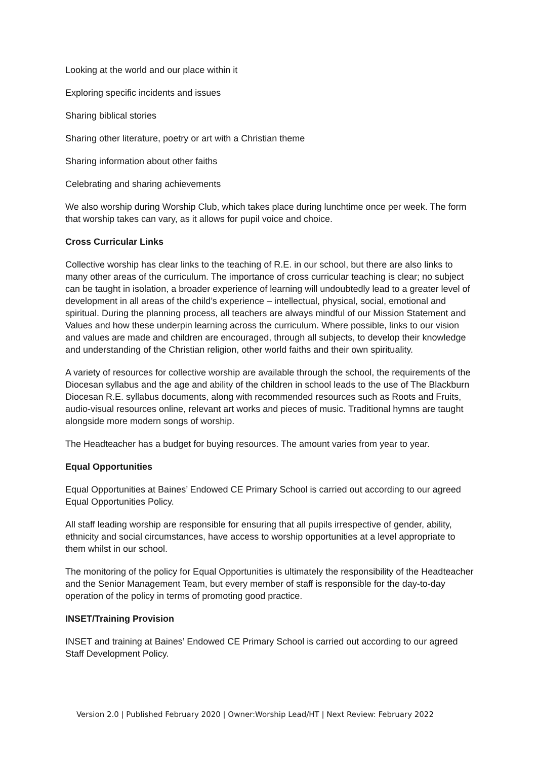Looking at the world and our place within it
Exploring specific incidents and issues
Sharing biblical stories
Sharing other literature, poetry or art with a Christian theme
Sharing information about other faiths
Celebrating and sharing achievements
We also worship during Worship Club, which takes place during lunchtime once per week. The form that worship takes can vary, as it allows for pupil voice and choice.
Cross Curricular Links
Collective worship has clear links to the teaching of R.E. in our school, but there are also links to many other areas of the curriculum. The importance of cross curricular teaching is clear; no subject can be taught in isolation, a broader experience of learning will undoubtedly lead to a greater level of development in all areas of the child’s experience – intellectual, physical, social, emotional and spiritual. During the planning process, all teachers are always mindful of our Mission Statement and Values and how these underpin learning across the curriculum. Where possible, links to our vision and values are made and children are encouraged, through all subjects, to develop their knowledge and understanding of the Christian religion, other world faiths and their own spirituality.
A variety of resources for collective worship are available through the school, the requirements of the Diocesan syllabus and the age and ability of the children in school leads to the use of The Blackburn Diocesan R.E. syllabus documents, along with recommended resources such as Roots and Fruits, audio-visual resources online, relevant art works and pieces of music. Traditional hymns are taught alongside more modern songs of worship.
The Headteacher has a budget for buying resources. The amount varies from year to year.
Equal Opportunities
Equal Opportunities at Baines’ Endowed CE Primary School is carried out according to our agreed Equal Opportunities Policy.
All staff leading worship are responsible for ensuring that all pupils irrespective of gender, ability, ethnicity and social circumstances, have access to worship opportunities at a level appropriate to them whilst in our school.
The monitoring of the policy for Equal Opportunities is ultimately the responsibility of the Headteacher and the Senior Management Team, but every member of staff is responsible for the day-to-day operation of the policy in terms of promoting good practice.
INSET/Training Provision
INSET and training at Baines’ Endowed CE Primary School is carried out according to our agreed Staff Development Policy.
Version 2.0 | Published February 2020 | Owner:Worship Lead/HT | Next Review: February 2022